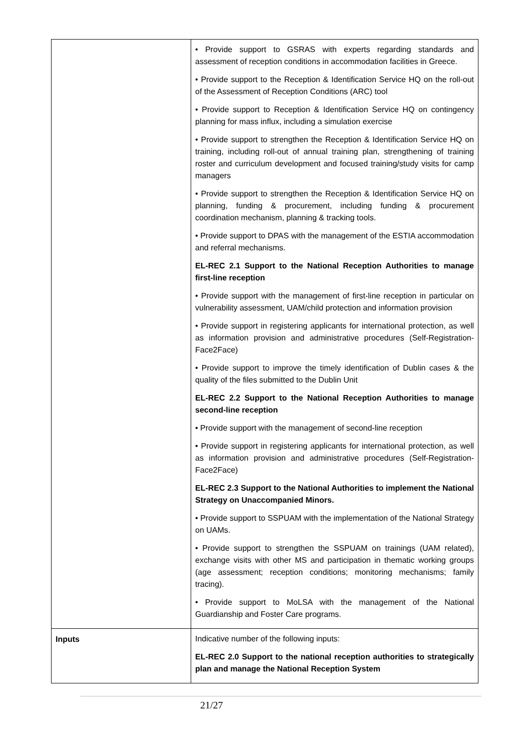| | • Provide support to GSRAS with experts regarding standards and assessment of reception conditions in accommodation facilities in Greece. • Provide support to the Reception & Identification Service HQ on the roll-out of the Assessment of Reception Conditions (ARC) tool • Provide support to Reception & Identification Service HQ on contingency planning for mass influx, including a simulation exercise • Provide support to strengthen the Reception & Identification Service HQ on training, including roll-out of annual training plan, strengthening of training roster and curriculum development and focused training/study visits for camp managers • Provide support to strengthen the Reception & Identification Service HQ on planning, funding & procurement, including funding & procurement coordination mechanism, planning & tracking tools. • Provide support to DPAS with the management of the ESTIA accommodation and referral mechanisms. EL-REC 2.1 Support to the National Reception Authorities to manage first-line reception • Provide support with the management of first-line reception in particular on vulnerability assessment, UAM/child protection and information provision • Provide support in registering applicants for international protection, as well as information provision and administrative procedures (Self-Registration-Face2Face) • Provide support to improve the timely identification of Dublin cases & the quality of the files submitted to the Dublin Unit EL-REC 2.2 Support to the National Reception Authorities to manage second-line reception • Provide support with the management of second-line reception • Provide support in registering applicants for international protection, as well as information provision and administrative procedures (Self-Registration-Face2Face) EL-REC 2.3 Support to the National Authorities to implement the National Strategy on Unaccompanied Minors. • Provide support to SSPUAM with the implementation of the National Strategy on UAMs. • Provide support to strengthen the SSPUAM on trainings (UAM related), exchange visits with other MS and participation in thematic working groups (age assessment; reception conditions; monitoring mechanisms; family tracing). • Provide support to MoLSA with the management of the National Guardianship and Foster Care programs. |
| Inputs | Indicative number of the following inputs: EL-REC 2.0 Support to the national reception authorities to strategically plan and manage the National Reception System |
21/27